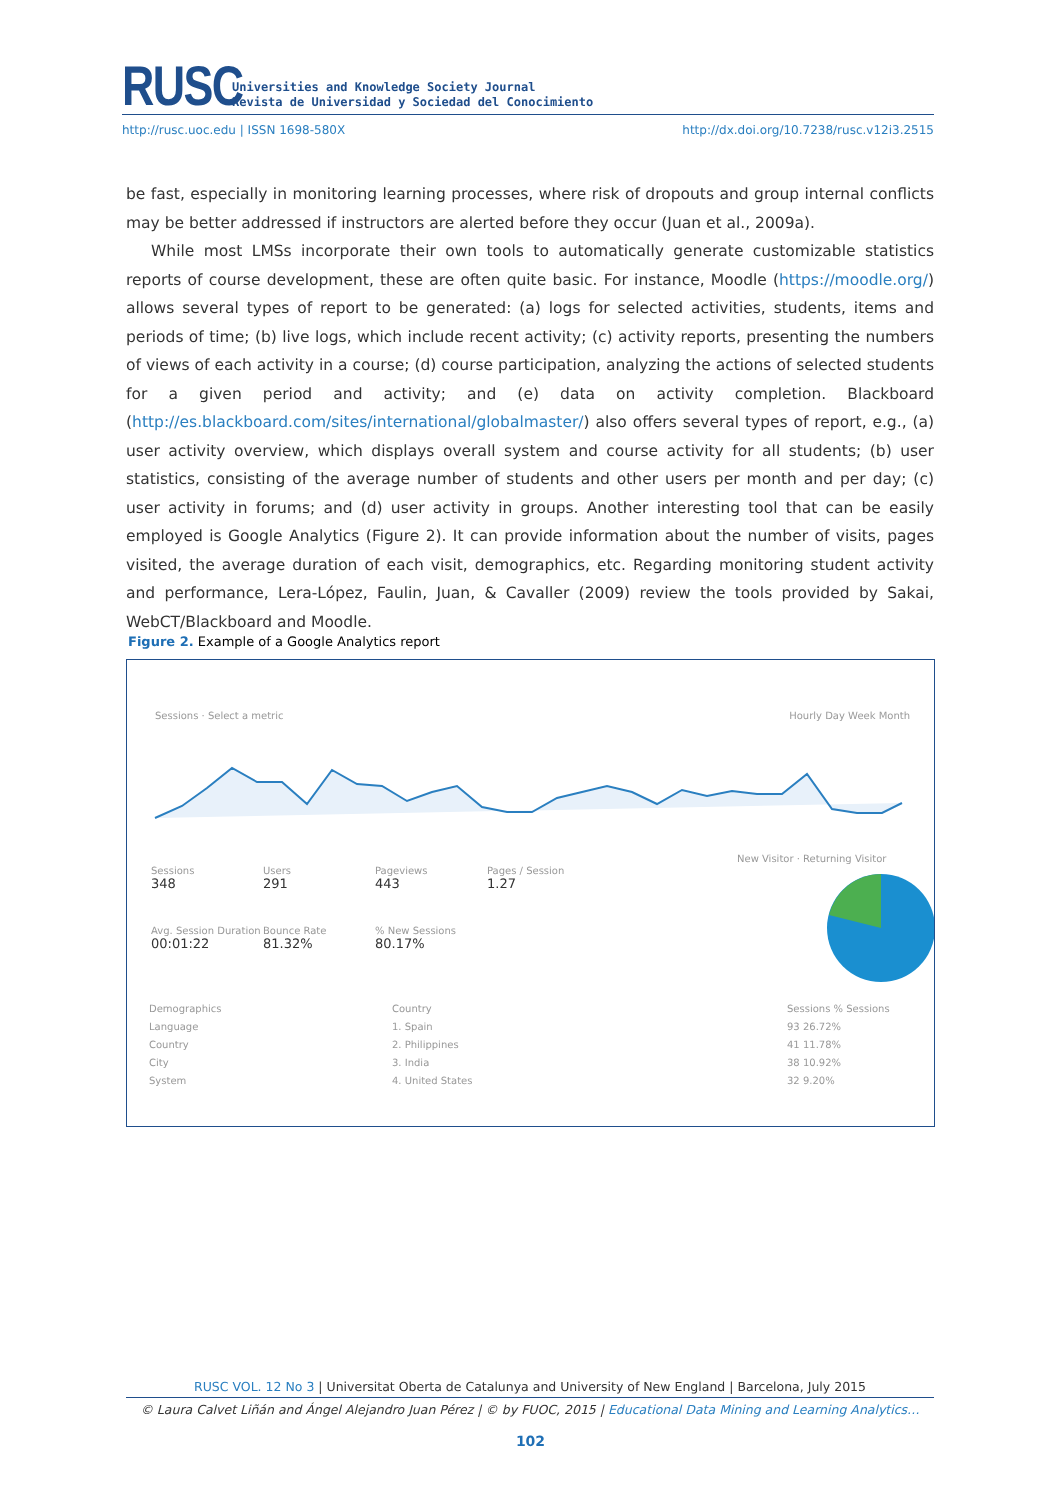RUSC
Universities and Knowledge Society Journal
Revista de Universidad y Sociedad del Conocimiento
http://rusc.uoc.edu | ISSN 1698-580X http://dx.doi.org/10.7238/rusc.v12i3.2515
be fast, especially in monitoring learning processes, where risk of dropouts and group internal conflicts may be better addressed if instructors are alerted before they occur (Juan et al., 2009a).
While most LMSs incorporate their own tools to automatically generate customizable statistics reports of course development, these are often quite basic. For instance, Moodle (https://moodle.org/) allows several types of report to be generated: (a) logs for selected activities, students, items and periods of time; (b) live logs, which include recent activity; (c) activity reports, presenting the numbers of views of each activity in a course; (d) course participation, analyzing the actions of selected students for a given period and activity; and (e) data on activity completion. Blackboard (http://es.blackboard.com/sites/international/globalmaster/) also offers several types of report, e.g., (a) user activity overview, which displays overall system and course activity for all students; (b) user statistics, consisting of the average number of students and other users per month and per day; (c) user activity in forums; and (d) user activity in groups. Another interesting tool that can be easily employed is Google Analytics (Figure 2). It can provide information about the number of visits, pages visited, the average duration of each visit, demographics, etc. Regarding monitoring student activity and performance, Lera-López, Faulin, Juan, & Cavaller (2009) review the tools provided by Sakai, WebCT/Blackboard and Moodle.
Figure 2. Example of a Google Analytics report
Sessions · Select a metric Hourly Day Week Month
Sessions
348
Users
291
Pageviews
443
Pages / Session
1.27
Avg. Session Duration
00:01:22
Bounce Rate
81.32%
% New Sessions
80.17%
New Visitor · Returning Visitor
Demographics
Language
Country
City
System
Country
1. Spain
2. Philippines
3. India
4. United States
Sessions % Sessions
93 26.72%
41 11.78%
38 10.92%
32 9.20%
RUSC VOL. 12 No 3 | Universitat Oberta de Catalunya and University of New England | Barcelona, July 2015
© Laura Calvet Liñán and Ángel Alejandro Juan Pérez | © by FUOC, 2015 | Educational Data Mining and Learning Analytics…
102